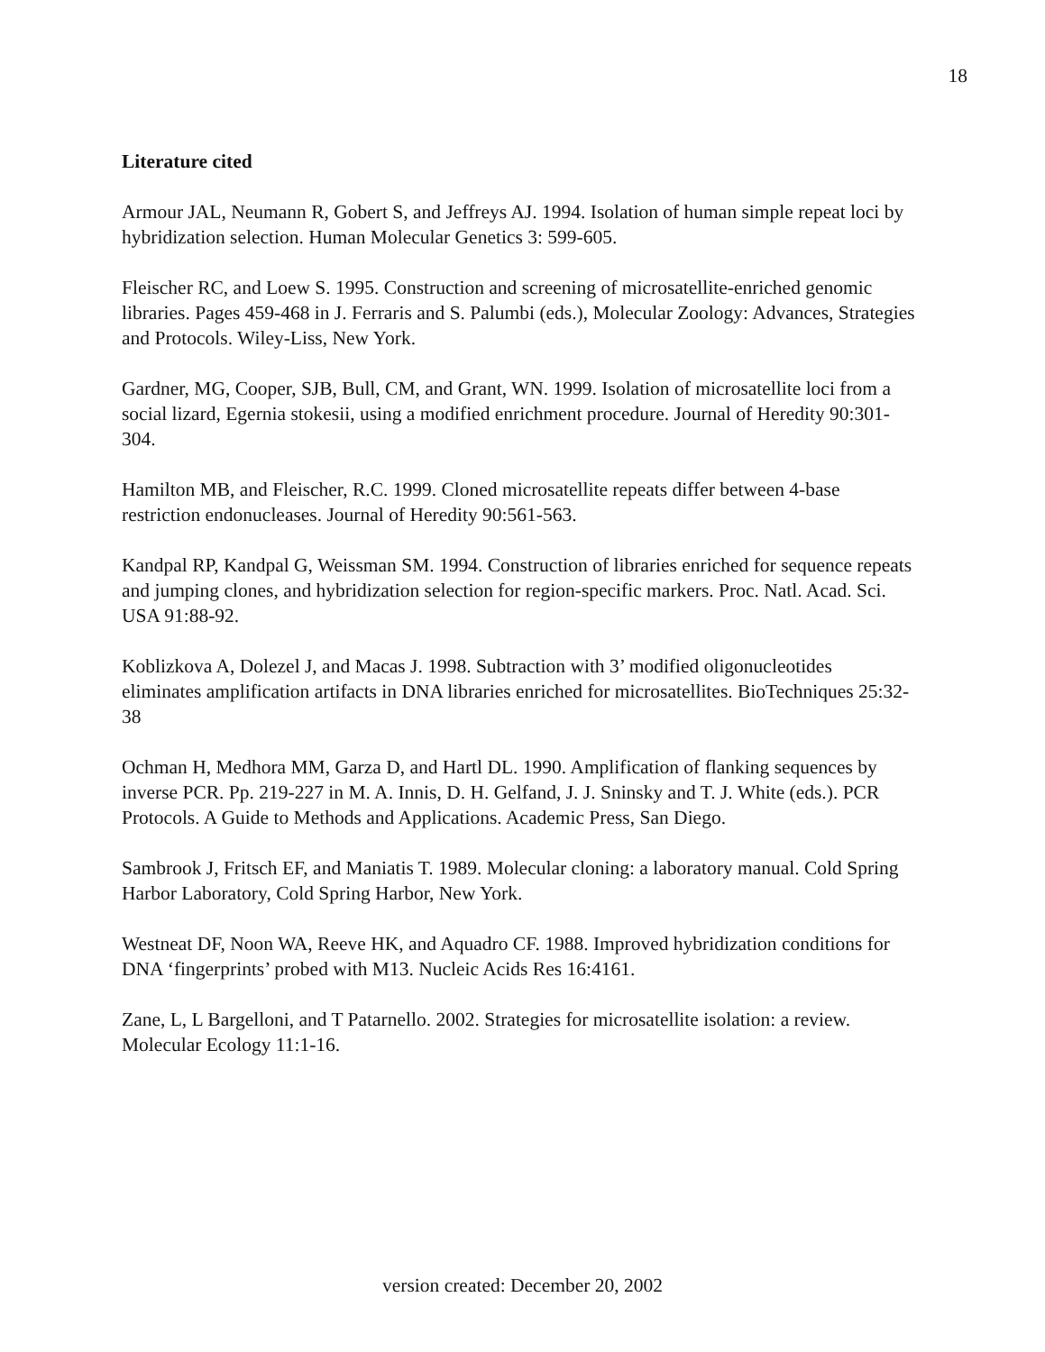18
Literature cited
Armour JAL, Neumann R, Gobert S, and Jeffreys AJ. 1994. Isolation of human simple repeat loci by hybridization selection. Human Molecular Genetics 3: 599-605.
Fleischer RC, and Loew S. 1995. Construction and screening of microsatellite-enriched genomic libraries. Pages 459-468 in J. Ferraris and S. Palumbi (eds.), Molecular Zoology: Advances, Strategies and Protocols. Wiley-Liss, New York.
Gardner, MG, Cooper, SJB, Bull, CM, and Grant, WN. 1999. Isolation of microsatellite loci from a social lizard, Egernia stokesii, using a modified enrichment procedure. Journal of Heredity 90:301-304.
Hamilton MB, and Fleischer, R.C. 1999. Cloned microsatellite repeats differ between 4-base restriction endonucleases. Journal of Heredity 90:561-563.
Kandpal RP, Kandpal G, Weissman SM. 1994. Construction of libraries enriched for sequence repeats and jumping clones, and hybridization selection for region-specific markers. Proc. Natl. Acad. Sci. USA 91:88-92.
Koblizkova A, Dolezel J, and Macas J. 1998. Subtraction with 3’ modified oligonucleotides eliminates amplification artifacts in DNA libraries enriched for microsatellites. BioTechniques 25:32-38
Ochman H, Medhora MM, Garza D, and Hartl DL. 1990. Amplification of flanking sequences by inverse PCR. Pp. 219-227 in M. A. Innis, D. H. Gelfand, J. J. Sninsky and T. J. White (eds.). PCR Protocols. A Guide to Methods and Applications. Academic Press, San Diego.
Sambrook J, Fritsch EF, and Maniatis T. 1989. Molecular cloning: a laboratory manual. Cold Spring Harbor Laboratory, Cold Spring Harbor, New York.
Westneat DF, Noon WA, Reeve HK, and Aquadro CF. 1988. Improved hybridization conditions for DNA ‘fingerprints’ probed with M13. Nucleic Acids Res 16:4161.
Zane, L, L Bargelloni, and T Patarnello. 2002. Strategies for microsatellite isolation: a review. Molecular Ecology 11:1-16.
version created: December 20, 2002